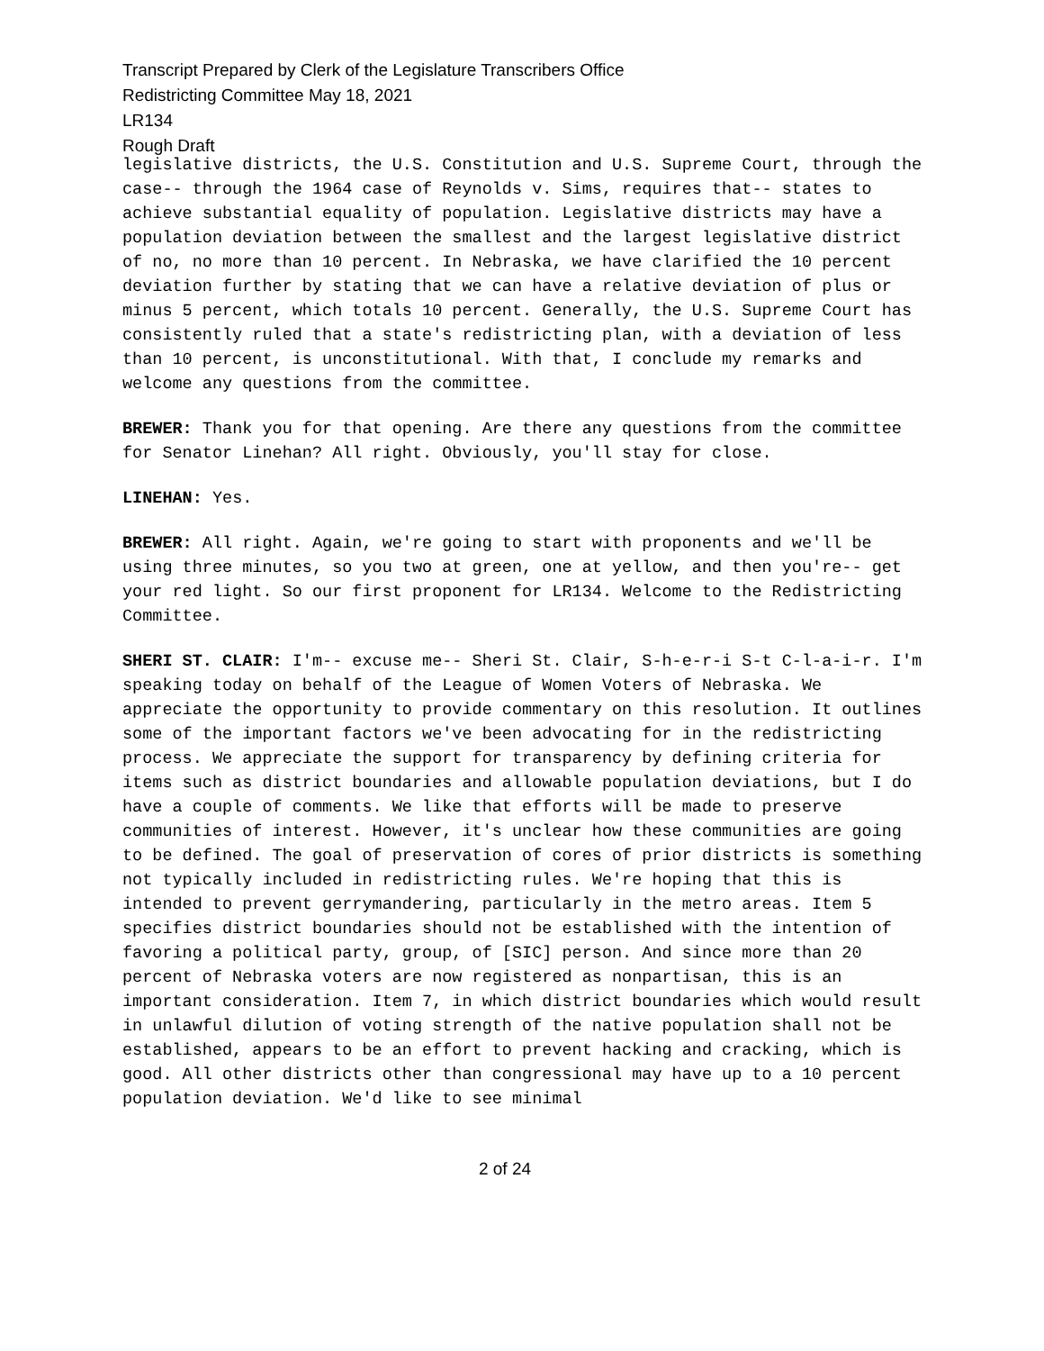Transcript Prepared by Clerk of the Legislature Transcribers Office
Redistricting Committee May 18, 2021
LR134
Rough Draft
legislative districts, the U.S. Constitution and U.S. Supreme Court, through the case-- through the 1964 case of Reynolds v. Sims, requires that-- states to achieve substantial equality of population. Legislative districts may have a population deviation between the smallest and the largest legislative district of no, no more than 10 percent. In Nebraska, we have clarified the 10 percent deviation further by stating that we can have a relative deviation of plus or minus 5 percent, which totals 10 percent. Generally, the U.S. Supreme Court has consistently ruled that a state's redistricting plan, with a deviation of less than 10 percent, is unconstitutional. With that, I conclude my remarks and welcome any questions from the committee.
BREWER: Thank you for that opening. Are there any questions from the committee for Senator Linehan? All right. Obviously, you'll stay for close.
LINEHAN: Yes.
BREWER: All right. Again, we're going to start with proponents and we'll be using three minutes, so you two at green, one at yellow, and then you're-- get your red light. So our first proponent for LR134. Welcome to the Redistricting Committee.
SHERI ST. CLAIR: I'm-- excuse me-- Sheri St. Clair, S-h-e-r-i S-t C-l-a-i-r. I'm speaking today on behalf of the League of Women Voters of Nebraska. We appreciate the opportunity to provide commentary on this resolution. It outlines some of the important factors we've been advocating for in the redistricting process. We appreciate the support for transparency by defining criteria for items such as district boundaries and allowable population deviations, but I do have a couple of comments. We like that efforts will be made to preserve communities of interest. However, it's unclear how these communities are going to be defined. The goal of preservation of cores of prior districts is something not typically included in redistricting rules. We're hoping that this is intended to prevent gerrymandering, particularly in the metro areas. Item 5 specifies district boundaries should not be established with the intention of favoring a political party, group, of [SIC] person. And since more than 20 percent of Nebraska voters are now registered as nonpartisan, this is an important consideration. Item 7, in which district boundaries which would result in unlawful dilution of voting strength of the native population shall not be established, appears to be an effort to prevent hacking and cracking, which is good. All other districts other than congressional may have up to a 10 percent population deviation. We'd like to see minimal
2 of 24